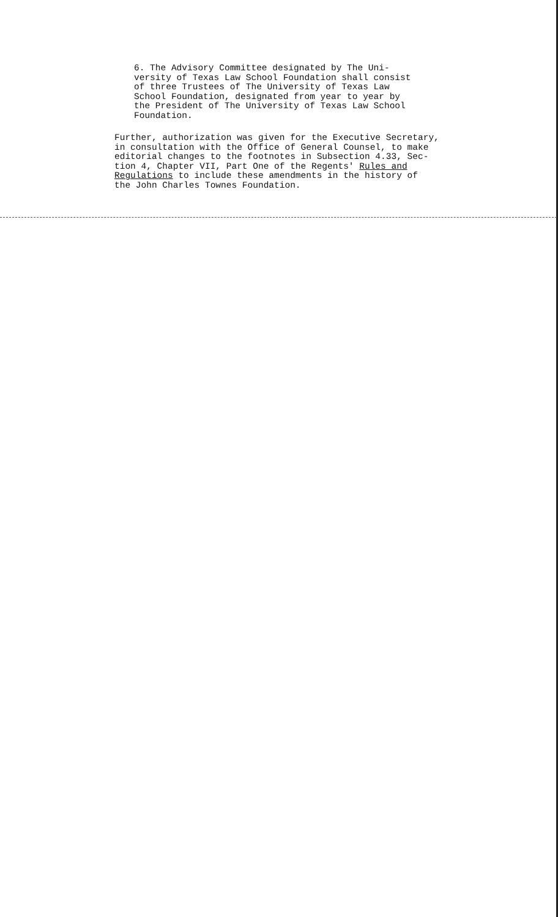6. The Advisory Committee designated by The Uni-
versity of Texas Law School Foundation shall consist
of three Trustees of The University of Texas Law
School Foundation, designated from year to year by
the President of The University of Texas Law School
Foundation.
Further, authorization was given for the Executive Secretary,
in consultation with the Office of General Counsel, to make
editorial changes to the footnotes in Subsection 4.33, Sec-
tion 4, Chapter VII, Part One of the Regents' Rules and
Regulations to include these amendments in the history of
the John Charles Townes Foundation.